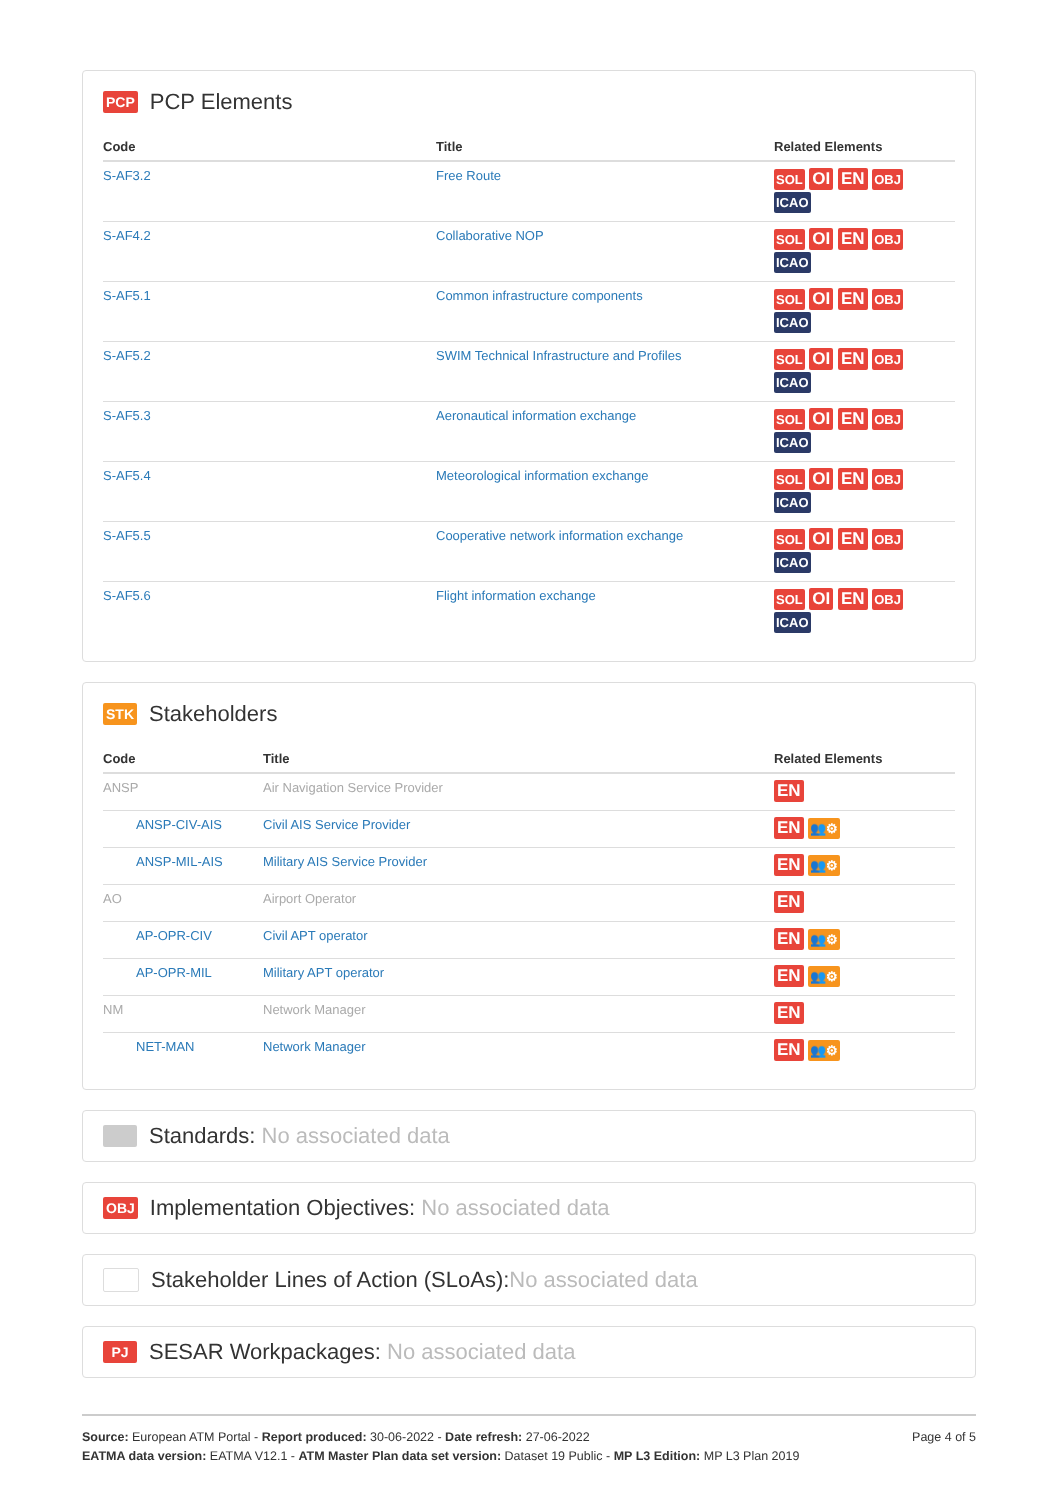PCP PCP Elements
| Code | Title | Related Elements |
| --- | --- | --- |
| S-AF3.2 | Free Route | SOL OI EN OBJ ICAO |
| S-AF4.2 | Collaborative NOP | SOL OI EN OBJ ICAO |
| S-AF5.1 | Common infrastructure components | SOL OI EN OBJ ICAO |
| S-AF5.2 | SWIM Technical Infrastructure and Profiles | SOL OI EN OBJ ICAO |
| S-AF5.3 | Aeronautical information exchange | SOL OI EN OBJ ICAO |
| S-AF5.4 | Meteorological information exchange | SOL OI EN OBJ ICAO |
| S-AF5.5 | Cooperative network information exchange | SOL OI EN OBJ ICAO |
| S-AF5.6 | Flight information exchange | SOL OI EN OBJ ICAO |
STK Stakeholders
| Code | Title | Related Elements |
| --- | --- | --- |
| ANSP | Air Navigation Service Provider | EN |
| ANSP-CIV-AIS | Civil AIS Service Provider | EN 👥⚙ |
| ANSP-MIL-AIS | Military AIS Service Provider | EN 👥⚙ |
| AO | Airport Operator | EN |
| AP-OPR-CIV | Civil APT operator | EN 👥⚙ |
| AP-OPR-MIL | Military APT operator | EN 👥⚙ |
| NM | Network Manager | EN |
| NET-MAN | Network Manager | EN 👥⚙ |
Standards: No associated data
OBJ Implementation Objectives: No associated data
Stakeholder Lines of Action (SLoAs): No associated data
PJ SESAR Workpackages: No associated data
Source: European ATM Portal - Report produced: 30-06-2022 - Date refresh: 27-06-2022
EATMA data version: EATMA V12.1 - ATM Master Plan data set version: Dataset 19 Public - MP L3 Edition: MP L3 Plan 2019
Page 4 of 5